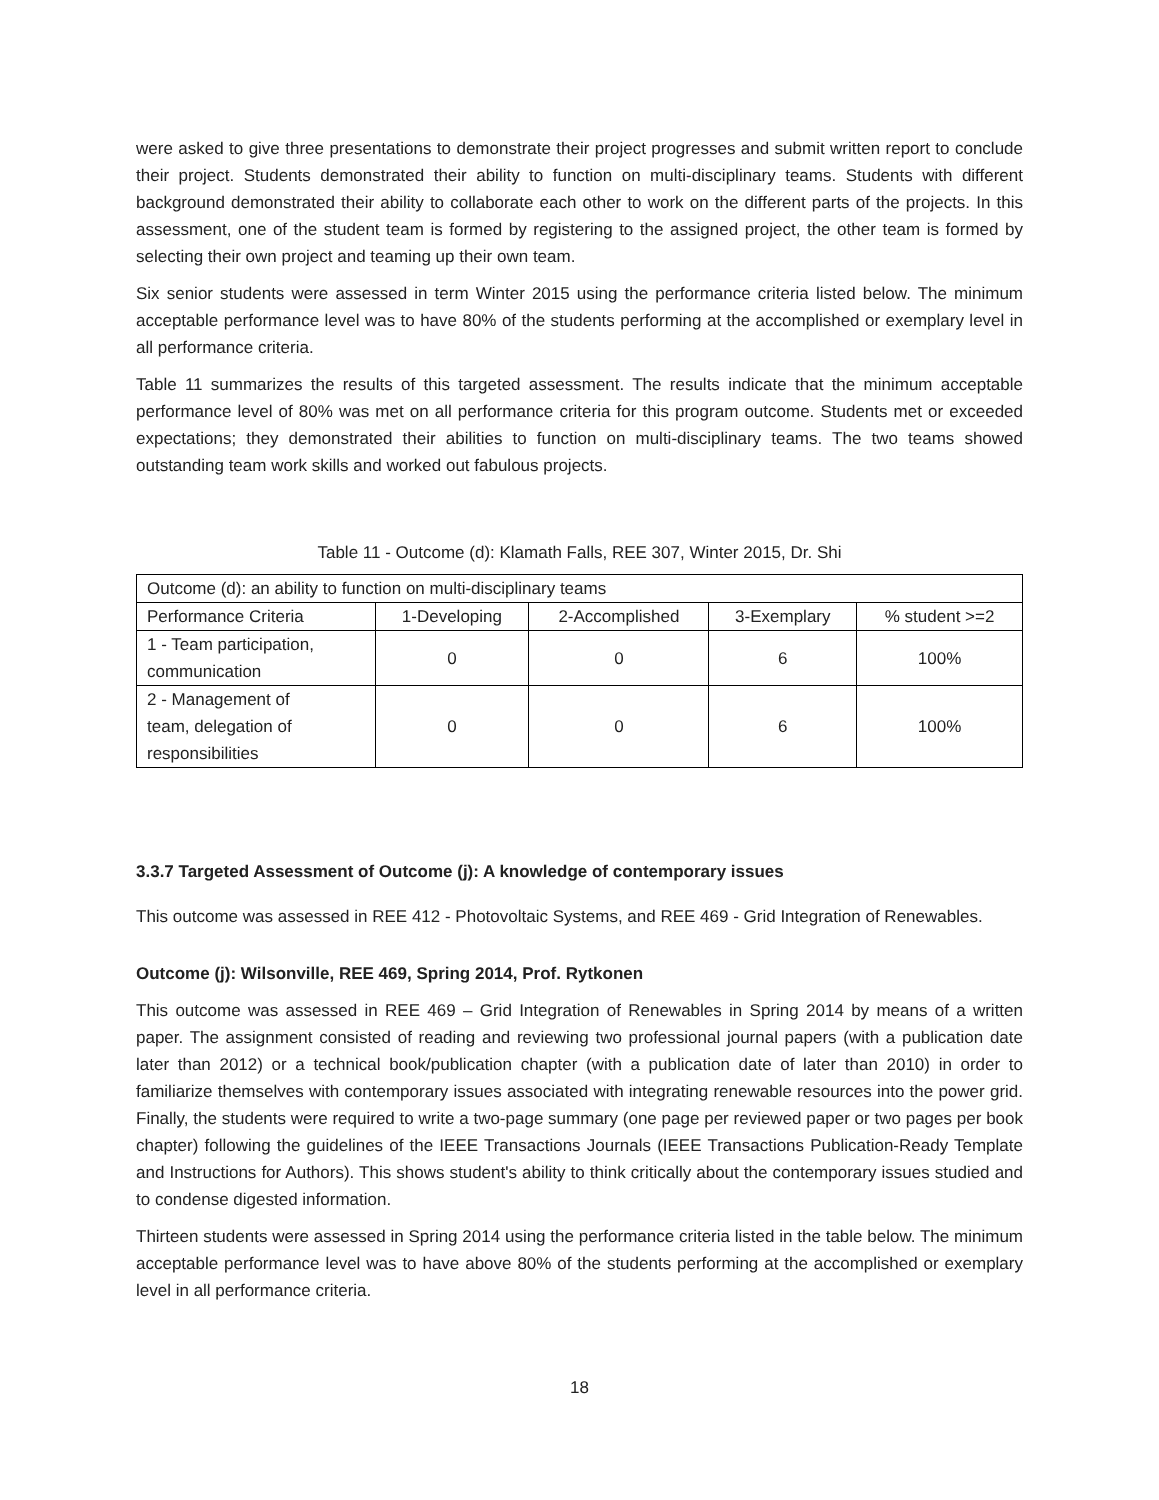were asked to give three presentations to demonstrate their project progresses and submit written report to conclude their project. Students demonstrated their ability to function on multi-disciplinary teams. Students with different background demonstrated their ability to collaborate each other to work on the different parts of the projects. In this assessment, one of the student team is formed by registering to the assigned project, the other team is formed by selecting their own project and teaming up their own team.
Six senior students were assessed in term Winter 2015 using the performance criteria listed below. The minimum acceptable performance level was to have 80% of the students performing at the accomplished or exemplary level in all performance criteria.
Table 11 summarizes the results of this targeted assessment. The results indicate that the minimum acceptable performance level of 80% was met on all performance criteria for this program outcome. Students met or exceeded expectations; they demonstrated their abilities to function on multi-disciplinary teams. The two teams showed outstanding team work skills and worked out fabulous projects.
Table 11 - Outcome (d): Klamath Falls, REE 307, Winter 2015, Dr. Shi
| Outcome (d): an ability to function on multi-disciplinary teams | | | | |
| Performance Criteria | 1-Developing | 2-Accomplished | 3-Exemplary | % student >=2 |
| 1 - Team participation, communication | 0 | 0 | 6 | 100% |
| 2 - Management of team, delegation of responsibilities | 0 | 0 | 6 | 100% |
3.3.7 Targeted Assessment of Outcome (j): A knowledge of contemporary issues
This outcome was assessed in REE 412 - Photovoltaic Systems, and REE 469 - Grid Integration of Renewables.
Outcome (j): Wilsonville, REE 469, Spring 2014, Prof. Rytkonen
This outcome was assessed in REE 469 – Grid Integration of Renewables in Spring 2014 by means of a written paper. The assignment consisted of reading and reviewing two professional journal papers (with a publication date later than 2012) or a technical book/publication chapter (with a publication date of later than 2010) in order to familiarize themselves with contemporary issues associated with integrating renewable resources into the power grid. Finally, the students were required to write a two-page summary (one page per reviewed paper or two pages per book chapter) following the guidelines of the IEEE Transactions Journals (IEEE Transactions Publication-Ready Template and Instructions for Authors). This shows student's ability to think critically about the contemporary issues studied and to condense digested information.
Thirteen students were assessed in Spring 2014 using the performance criteria listed in the table below. The minimum acceptable performance level was to have above 80% of the students performing at the accomplished or exemplary level in all performance criteria.
18